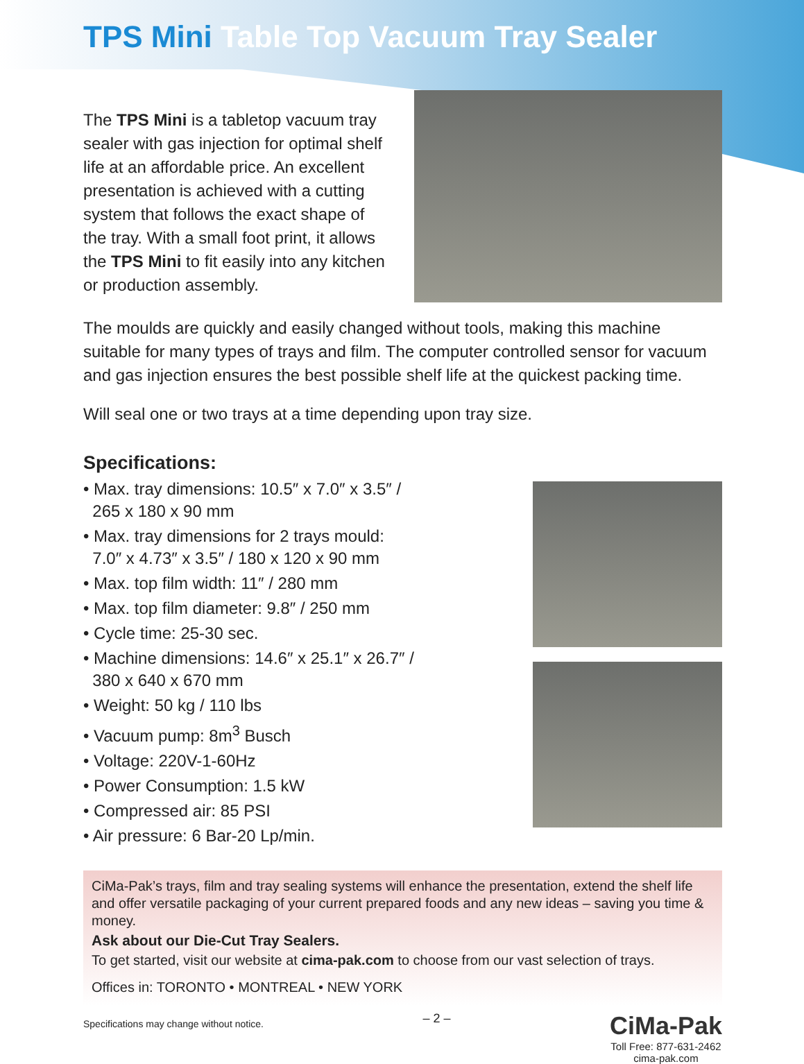TPS Mini Table Top Vacuum Tray Sealer
The TPS Mini is a tabletop vacuum tray sealer with gas injection for optimal shelf life at an affordable price. An excellent presentation is achieved with a cutting system that follows the exact shape of the tray. With a small foot print, it allows the TPS Mini to fit easily into any kitchen or production assembly.
The moulds are quickly and easily changed without tools, making this machine suitable for many types of trays and film. The computer controlled sensor for vacuum and gas injection ensures the best possible shelf life at the quickest packing time.
Will seal one or two trays at a time depending upon tray size.
Specifications:
• Max. tray dimensions: 10.5″ x 7.0″ x 3.5″ /
265 x 180 x 90 mm
• Max. tray dimensions for 2 trays mould:
7.0″ x 4.73″ x 3.5″ / 180 x 120 x 90 mm
• Max. top film width: 11″ / 280 mm
• Max. top film diameter: 9.8″ / 250 mm
• Cycle time: 25-30 sec.
• Machine dimensions: 14.6″ x 25.1″ x 26.7″ /
380 x 640 x 670 mm
• Weight: 50 kg / 110 lbs
• Vacuum pump: 8m<sup>3</sup> Busch
• Voltage: 220V-1-60Hz
• Power Consumption: 1.5 kW
• Compressed air: 85 PSI
• Air pressure: 6 Bar-20 Lp/min.
CiMa-Pak’s trays, film and tray sealing systems will enhance the presentation, extend the shelf life and offer versatile packaging of your current prepared foods and any new ideas – saving you time & money.
Ask about our Die-Cut Tray Sealers.
To get started, visit our website at cima-pak.com to choose from our vast selection of trays.
Offices in: TORONTO • MONTREAL • NEW YORK
Specifications may change without notice. – 2 – CiMa-Pak
Toll Free: 877-631-2462
cima-pak.com